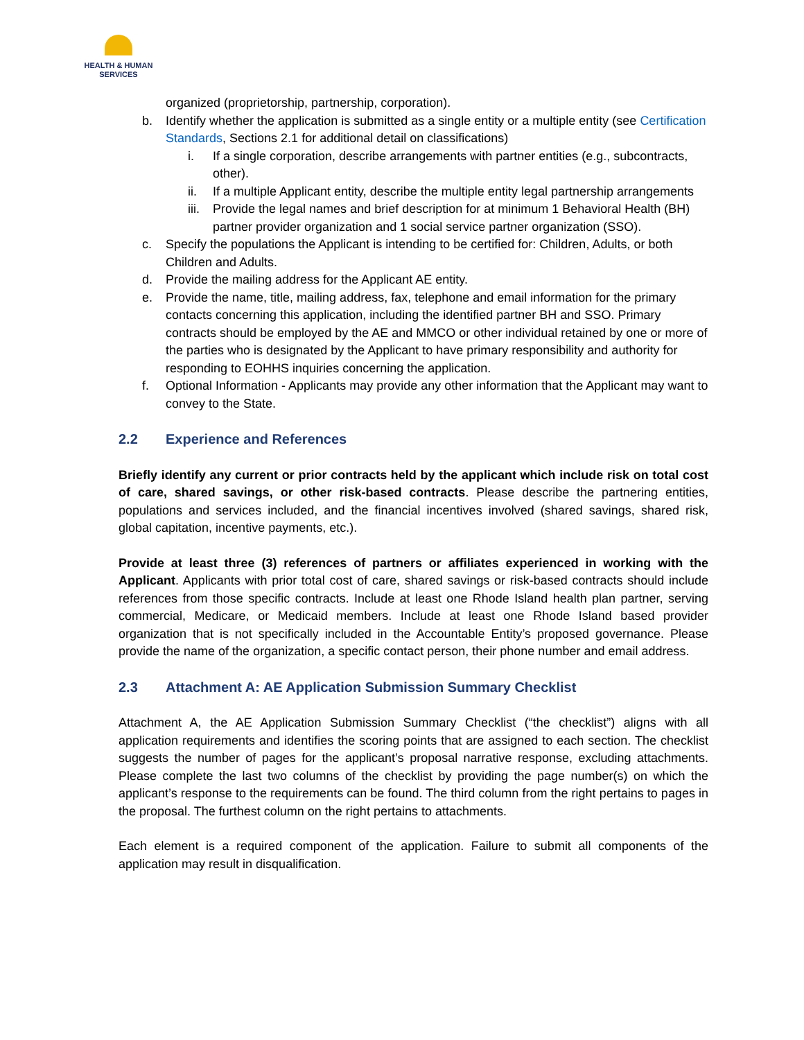HEALTH & HUMAN
SERVICES
organized (proprietorship, partnership, corporation).
b. Identify whether the application is submitted as a single entity or a multiple entity (see Certification Standards, Sections 2.1 for additional detail on classifications)
i. If a single corporation, describe arrangements with partner entities (e.g., subcontracts, other).
ii. If a multiple Applicant entity, describe the multiple entity legal partnership arrangements
iii.
Provide the legal names and brief description for at minimum 1 Behavioral Health (BH) partner provider organization and 1 social service partner organization (SSO).
c. Specify the populations the Applicant is intending to be certified for: Children, Adults, or both Children and Adults.
d. Provide the mailing address for the Applicant AE entity.
e. Provide the name, title, mailing address, fax, telephone and email information for the primary contacts concerning this application, including the identified partner BH and SSO. Primary contracts should be employed by the AE and MMCO or other individual retained by one or more of the parties who is designated by the Applicant to have primary responsibility and authority for responding to EOHHS inquiries concerning the application.
f. Optional Information - Applicants may provide any other information that the Applicant may want to convey to the State.
2.2 Experience and References
Briefly identify any current or prior contracts held by the applicant which include risk on total cost of care, shared savings, or other risk-based contracts. Please describe the partnering entities, populations and services included, and the financial incentives involved (shared savings, shared risk, global capitation, incentive payments, etc.).
Provide at least three (3) references of partners or affiliates experienced in working with the Applicant. Applicants with prior total cost of care, shared savings or risk-based contracts should include references from those specific contracts. Include at least one Rhode Island health plan partner, serving commercial, Medicare, or Medicaid members. Include at least one Rhode Island based provider organization that is not specifically included in the Accountable Entity’s proposed governance. Please provide the name of the organization, a specific contact person, their phone number and email address.
2.3 Attachment A: AE Application Submission Summary Checklist
Attachment A, the AE Application Submission Summary Checklist (“the checklist”) aligns with all application requirements and identifies the scoring points that are assigned to each section. The checklist suggests the number of pages for the applicant’s proposal narrative response, excluding attachments. Please complete the last two columns of the checklist by providing the page number(s) on which the applicant’s response to the requirements can be found. The third column from the right pertains to pages in the proposal. The furthest column on the right pertains to attachments.
Each element is a required component of the application. Failure to submit all components of the application may result in disqualification.